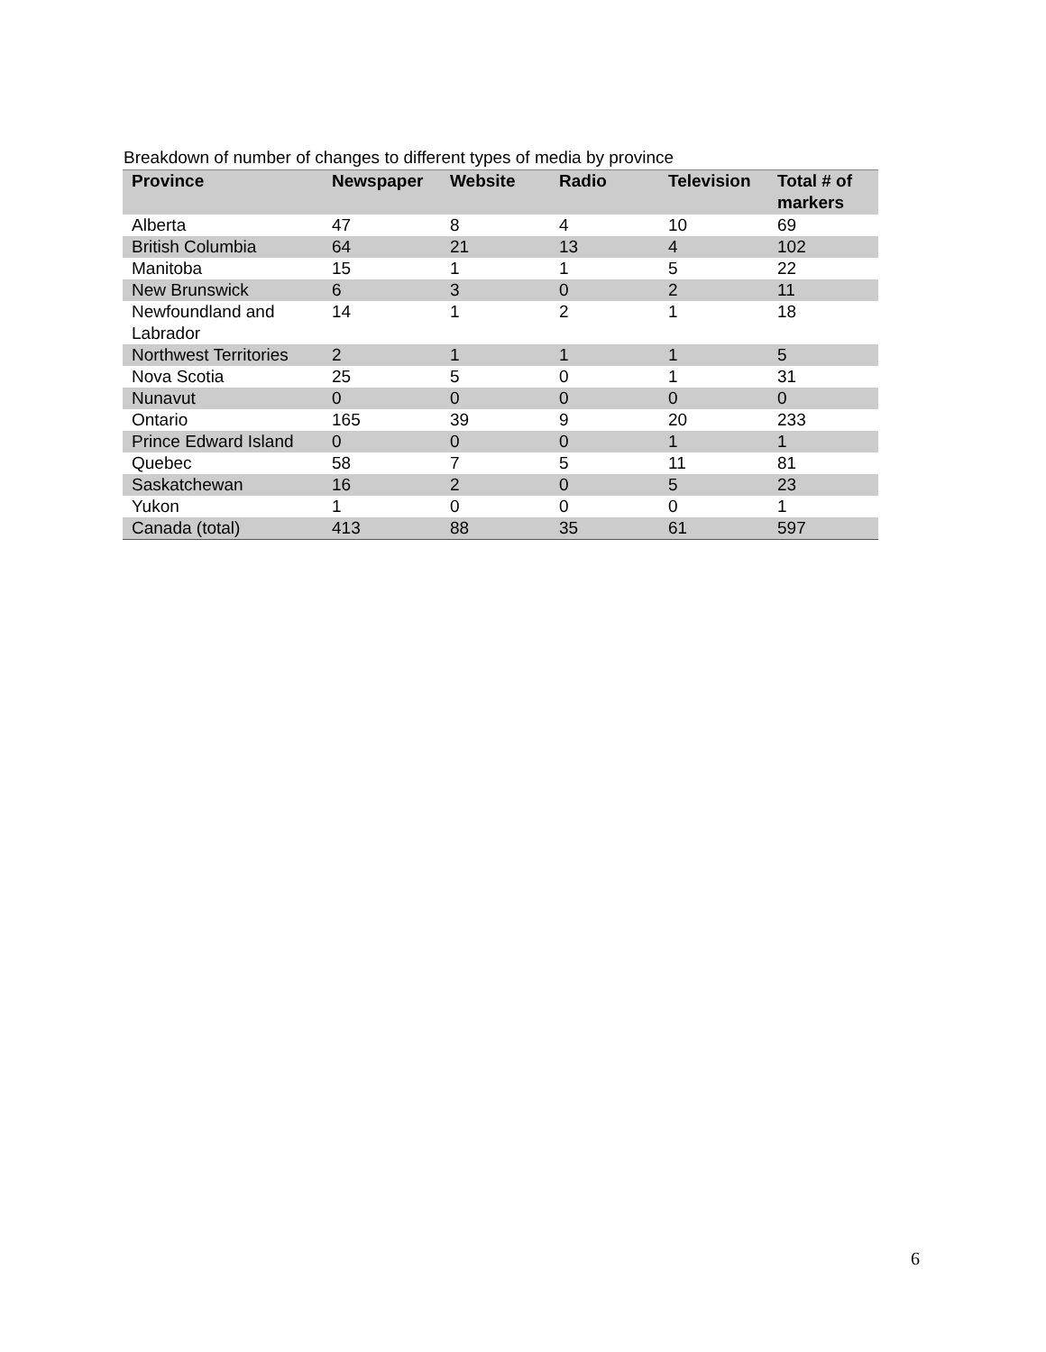Breakdown of number of changes to different types of media by province
| Province | Newspaper | Website | Radio | Television | Total # of markers |
| --- | --- | --- | --- | --- | --- |
| Alberta | 47 | 8 | 4 | 10 | 69 |
| British Columbia | 64 | 21 | 13 | 4 | 102 |
| Manitoba | 15 | 1 | 1 | 5 | 22 |
| New Brunswick | 6 | 3 | 0 | 2 | 11 |
| Newfoundland and Labrador | 14 | 1 | 2 | 1 | 18 |
| Northwest Territories | 2 | 1 | 1 | 1 | 5 |
| Nova Scotia | 25 | 5 | 0 | 1 | 31 |
| Nunavut | 0 | 0 | 0 | 0 | 0 |
| Ontario | 165 | 39 | 9 | 20 | 233 |
| Prince Edward Island | 0 | 0 | 0 | 1 | 1 |
| Quebec | 58 | 7 | 5 | 11 | 81 |
| Saskatchewan | 16 | 2 | 0 | 5 | 23 |
| Yukon | 1 | 0 | 0 | 0 | 1 |
| Canada (total) | 413 | 88 | 35 | 61 | 597 |
6